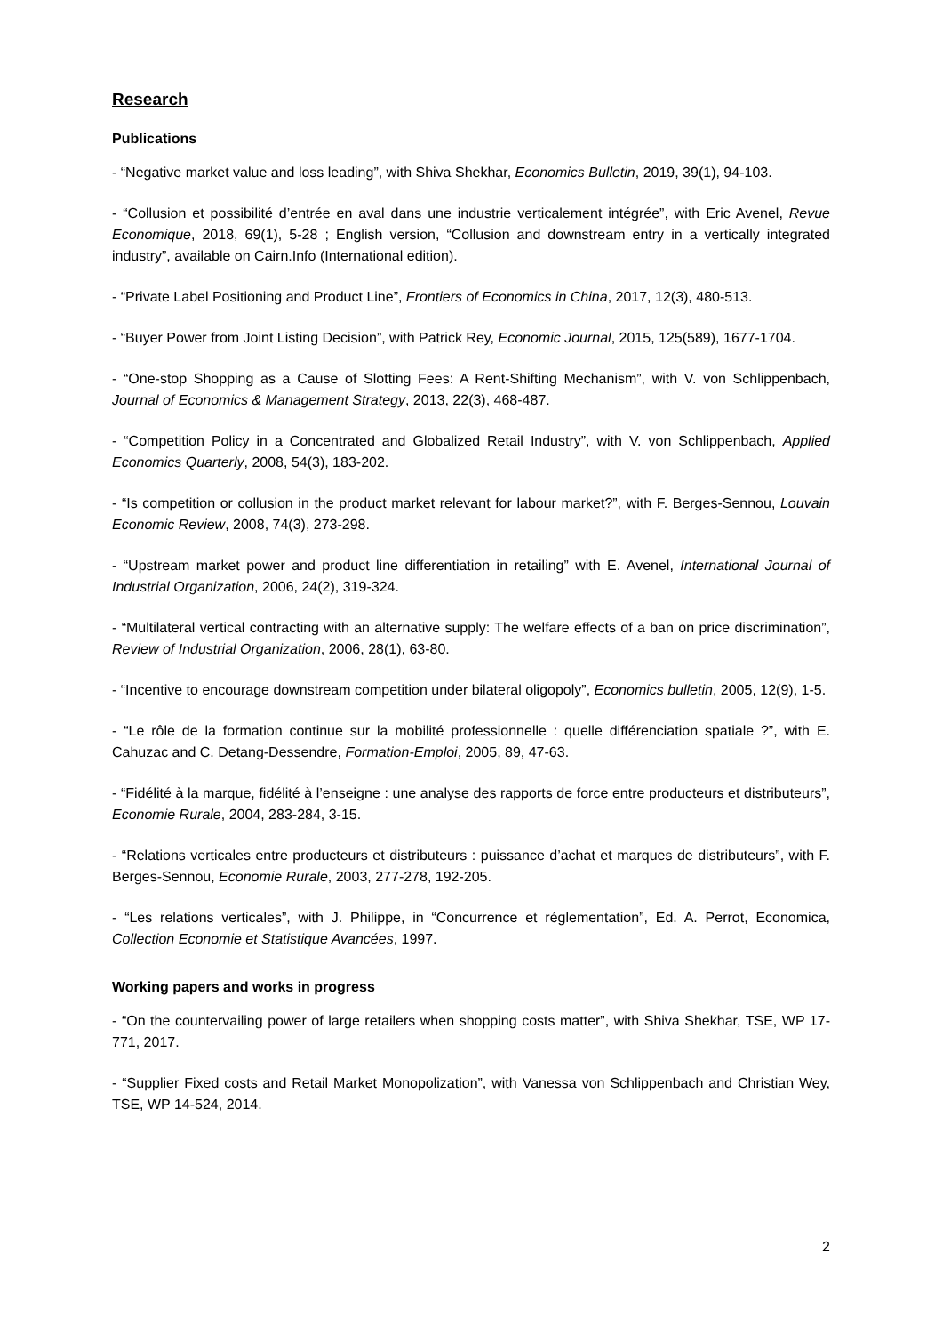Research
Publications
- “Negative market value and loss leading”, with Shiva Shekhar, Economics Bulletin, 2019, 39(1), 94-103.
- “Collusion et possibilité d’entrée en aval dans une industrie verticalement intégrée”, with Eric Avenel, Revue Economique, 2018, 69(1), 5-28 ; English version, “Collusion and downstream entry in a vertically integrated industry”, available on Cairn.Info (International edition).
- “Private Label Positioning and Product Line”, Frontiers of Economics in China, 2017, 12(3), 480-513.
- “Buyer Power from Joint Listing Decision”, with Patrick Rey, Economic Journal, 2015, 125(589), 1677-1704.
- “One-stop Shopping as a Cause of Slotting Fees: A Rent-Shifting Mechanism”, with V. von Schlippenbach, Journal of Economics & Management Strategy, 2013, 22(3), 468-487.
- “Competition Policy in a Concentrated and Globalized Retail Industry”, with V. von Schlippenbach, Applied Economics Quarterly, 2008, 54(3), 183-202.
- “Is competition or collusion in the product market relevant for labour market?”, with F. Berges-Sennou, Louvain Economic Review, 2008, 74(3), 273-298.
- “Upstream market power and product line differentiation in retailing” with E. Avenel, International Journal of Industrial Organization, 2006, 24(2), 319-324.
- “Multilateral vertical contracting with an alternative supply: The welfare effects of a ban on price discrimination”, Review of Industrial Organization, 2006, 28(1), 63-80.
- “Incentive to encourage downstream competition under bilateral oligopoly”, Economics bulletin, 2005, 12(9), 1-5.
- “Le rôle de la formation continue sur la mobilité professionnelle : quelle différenciation spatiale ?”, with E. Cahuzac and C. Detang-Dessendre, Formation-Emploi, 2005, 89, 47-63.
- “Fidélité à la marque, fidélité à l’enseigne : une analyse des rapports de force entre producteurs et distributeurs”, Economie Rurale, 2004, 283-284, 3-15.
- “Relations verticales entre producteurs et distributeurs : puissance d’achat et marques de distributeurs”, with F. Berges-Sennou, Economie Rurale, 2003, 277-278, 192-205.
- “Les relations verticales”, with J. Philippe, in “Concurrence et réglementation”, Ed. A. Perrot, Economica, Collection Economie et Statistique Avancées, 1997.
Working papers and works in progress
- “On the countervailing power of large retailers when shopping costs matter”, with Shiva Shekhar, TSE, WP 17-771, 2017.
- “Supplier Fixed costs and Retail Market Monopolization”, with Vanessa von Schlippenbach and Christian Wey, TSE, WP 14-524, 2014.
2